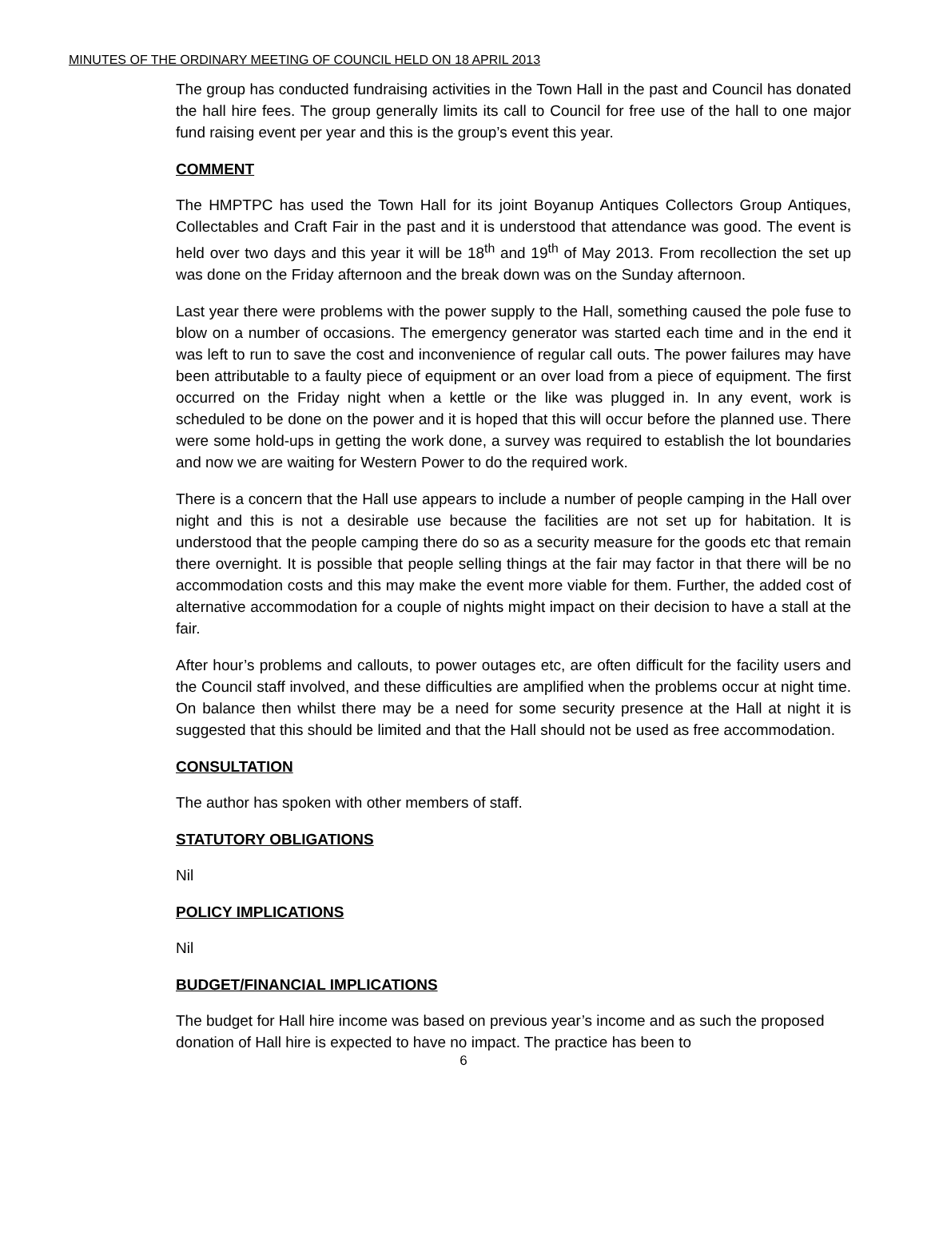MINUTES OF THE ORDINARY MEETING OF COUNCIL HELD ON 18 APRIL 2013
The group has conducted fundraising activities in the Town Hall in the past and Council has donated the hall hire fees. The group generally limits its call to Council for free use of the hall to one major fund raising event per year and this is the group’s event this year.
COMMENT
The HMPTPC has used the Town Hall for its joint Boyanup Antiques Collectors Group Antiques, Collectables and Craft Fair in the past and it is understood that attendance was good. The event is held over two days and this year it will be 18<sup>th</sup> and 19<sup>th</sup> of May 2013. From recollection the set up was done on the Friday afternoon and the break down was on the Sunday afternoon.
Last year there were problems with the power supply to the Hall, something caused the pole fuse to blow on a number of occasions. The emergency generator was started each time and in the end it was left to run to save the cost and inconvenience of regular call outs. The power failures may have been attributable to a faulty piece of equipment or an over load from a piece of equipment. The first occurred on the Friday night when a kettle or the like was plugged in. In any event, work is scheduled to be done on the power and it is hoped that this will occur before the planned use. There were some hold-ups in getting the work done, a survey was required to establish the lot boundaries and now we are waiting for Western Power to do the required work.
There is a concern that the Hall use appears to include a number of people camping in the Hall over night and this is not a desirable use because the facilities are not set up for habitation. It is understood that the people camping there do so as a security measure for the goods etc that remain there overnight. It is possible that people selling things at the fair may factor in that there will be no accommodation costs and this may make the event more viable for them. Further, the added cost of alternative accommodation for a couple of nights might impact on their decision to have a stall at the fair.
After hour’s problems and callouts, to power outages etc, are often difficult for the facility users and the Council staff involved, and these difficulties are amplified when the problems occur at night time. On balance then whilst there may be a need for some security presence at the Hall at night it is suggested that this should be limited and that the Hall should not be used as free accommodation.
CONSULTATION
The author has spoken with other members of staff.
STATUTORY OBLIGATIONS
Nil
POLICY IMPLICATIONS
Nil
BUDGET/FINANCIAL IMPLICATIONS
The budget for Hall hire income was based on previous year’s income and as such the proposed donation of Hall hire is expected to have no impact. The practice has been to
6